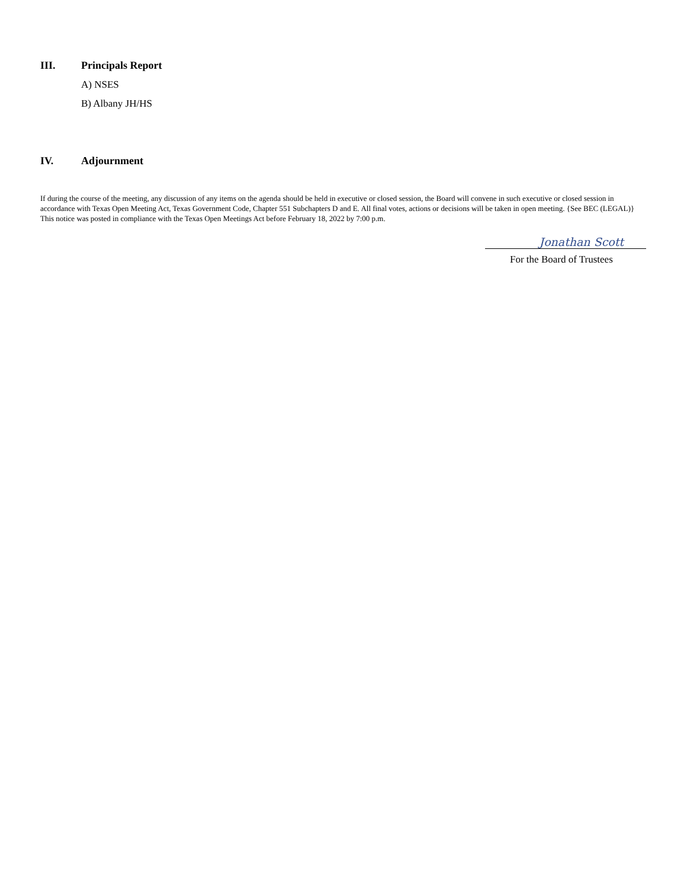III. Principals Report
A) NSES
B) Albany JH/HS
IV. Adjournment
If during the course of the meeting, any discussion of any items on the agenda should be held in executive or closed session, the Board will convene in such executive or closed session in accordance with Texas Open Meeting Act, Texas Government Code, Chapter 551 Subchapters D and E. All final votes, actions or decisions will be taken in open meeting. {See BEC (LEGAL)} This notice was posted in compliance with the Texas Open Meetings Act before February 18, 2022 by 7:00 p.m.
Jonathan Scott
For the Board of Trustees